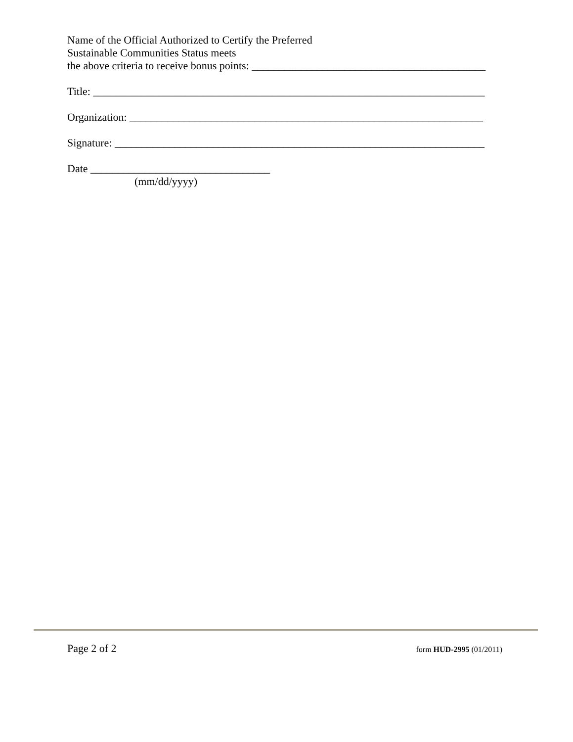Name of the Official Authorized to Certify the Preferred
Sustainable Communities Status meets
the above criteria to receive bonus points: ___________________________________________
Title: ________________________________________________________________________
Organization: _________________________________________________________________
Signature: ____________________________________________________________________
Date _________________________________
(mm/dd/yyyy)
Page 2 of 2 form HUD-2995 (01/2011)